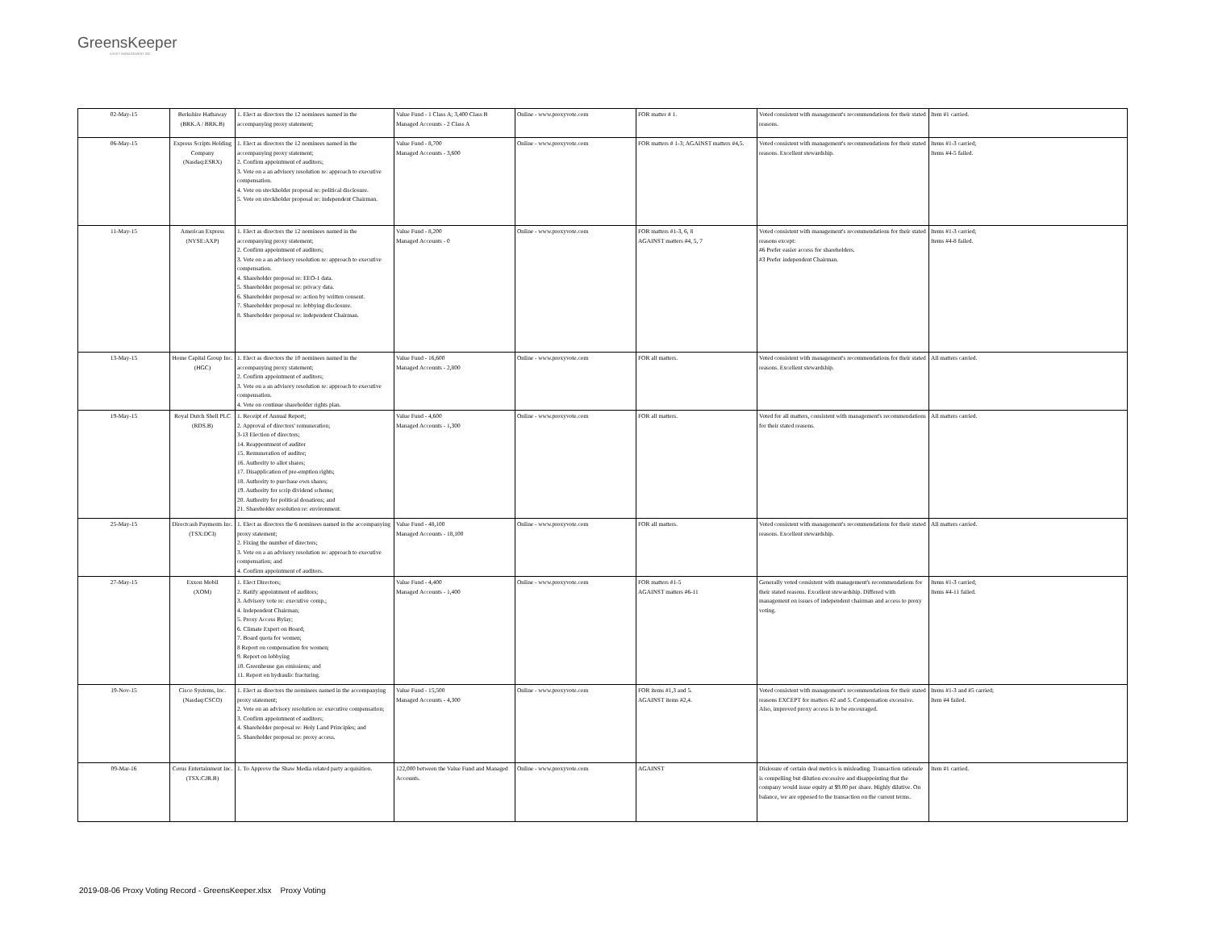GreensKeeper
ASSET MANAGEMENT INC.
| 02-May-15 | Berkshire Hathaway (BRK.A / BRK.B) | 1. Elect as directors the 12 nominees named in the accompanying proxy statement; | Value Fund - 1 Class A; 3,400 Class B Managed Accounts - 2 Class A | Online - www.proxyvote.com | FOR matter # 1. | Voted consistent with management's recommendations for their stated reasons. | Item #1 carried. |
| 06-May-15 | Express Scripts Holding Company (Nasdaq:ESRX) | 1. Elect as directors the 12 nominees named in the accompanying proxy statement; 2. Confirm appointment of auditors; 3. Vote on a an advisory resolution re: approach to executive compensation. 4. Vote on stockholder proposal re: political disclosure. 5. Vote on stockholder proposal re: independent Chairman. | Value Fund - 8,700 Managed Accounts - 3,600 | Online - www.proxyvote.com | FOR matters # 1-3; AGAINST matters #4,5. | Voted consistent with management's recommendations for their stated reasons. Excellent stewardship. | Items #1-3 carried; Items #4-5 failed. |
| 11-May-15 | American Express (NYSE:AXP) | 1. Elect as directors the 12 nominees named in the accompanying proxy statement; 2. Confirm appointment of auditors; 3. Vote on a an advisory resolution re: approach to executive compensation. 4. Shareholder proposal re: EEO-1 data. 5. Shareholder proposal re: privacy data. 6. Shareholder proposal re: action by written consent. 7. Shareholder proposal re: lobbying disclosure. 8. Shareholder proposal re: independent Chairman. | Value Fund - 8,200 Managed Accounts - 0 | Online - www.proxyvote.com | FOR matters #1-3, 6, 8 AGAINST matters #4, 5, 7 | Voted consistent with management's recommendations for their stated reasons except: #6 Prefer easier access for shareholders. #3 Prefer independent Chairman. | Items #1-3 carried; Items #4-8 failed. |
| 13-May-15 | Home Capital Group Inc. (HGC) | 1. Elect as directors the 10 nominees named in the accompanying proxy statement; 2. Confirm appointment of auditors; 3. Vote on a an advisory resolution re: approach to executive compensation. 4. Vote on continue shareholder rights plan. | Value Fund - 16,600 Managed Accounts - 2,800 | Online - www.proxyvote.com | FOR all matters. | Voted consistent with management's recommendations for their stated reasons. Excellent stewardship. | All matters carried. |
| 19-May-15 | Royal Dutch Shell PLC (RDS.B) | 1. Receipt of Annual Report; 2. Approval of directors' remuneration; 3-13 Election of directors; 14. Reappontment of auditor 15. Remuneration of auditor; 16. Authority to allot shares; 17. Disapplication of pre-emption rights; 18. Authority to purchase own shares; 19. Authority for scrip dividend scheme; 20. Authority for political donations; and 21. Shareholder resolution re: environment. | Value Fund - 4,600 Managed Accounts - 1,300 | Online - www.proxyvote.com | FOR all matters. | Voted for all matters, consistent with management's recommendations for their stated reasons. | All matters carried. |
| 25-May-15 | Directcash Payments Inc. (TSX:DCI) | 1. Elect as directors the 6 nominees named in the accompanying proxy statement; 2. Fixing the number of directors; 3. Vote on a an advisory resolution re: approach to executive compensation; and 4. Confirm appointment of auditors. | Value Fund - 48,100 Managed Accounts - 18,100 | Online - www.proxyvote.com | FOR all matters. | Voted consistent with management's recommendations for their stated reasons. Excellent stewardship. | All matters carried. |
| 27-May-15 | Exxon Mobil (XOM) | 1. Elect Directors; 2. Ratify appointment of auditors; 3. Advisory vote re: executive comp.; 4. Independent Chairman; 5. Proxy Access Bylay; 6. Climate Expert on Board; 7. Board quota for women; 8 Report on compensation for women; 9. Report on lobbying 10. Greenhouse gas emissions; and 11. Report on hydraulic fracturing. | Value Fund - 4,400 Managed Accounts - 1,400 | Online - www.proxyvote.com | FOR matters #1-5 AGAINST matters #6-11 | Generally voted consistent with management's recommendations for their stated reasons. Excellent stewardship. Differed with management on issues of independent chairman and access to proxy voting. | Items #1-3 carried; Items #4-11 failed. |
| 19-Nov-15 | Cisco Systems, Inc. (Nasdaq:CSCO) | 1. Elect as directors the nominees named in the accompanying proxy statement; 2. Vote on an advisory resolution re: executive compensation; 3. Confirm appointment of auditors; 4. Shareholder proposal re: Holy Land Principles; and 5. Shareholder proposal re: proxy access. | Value Fund - 15,500 Managed Accounts - 4,300 | Online - www.proxyvote.com | FOR items #1,3 and 5. AGAINST items #2,4. | Voted consistent with management's recommendations for their stated reasons EXCEPT for matters #2 and 5. Compensation excessive. Also, improved proxy access is to be encouraged. | Items #1-3 and #5 carried; Item #4 failed. |
| 09-Mar-16 | Corus Entertainment Inc. (TSX:CJR.B) | 1. To Approve the Shaw Media related party acquisition. | 122,000 between the Value Fund and Managed Accounts. | Online - www.proxyvote.com | AGAINST | Dislosure of certain deal metrics is misleading. Transaction rationale is compelling but dilution excessive and disappointing that the company would issue equity at $9.00 per share. Highly dilutive. On balance, we are opposed to the transaction on the current terms. | Item #1 carried. |
2019-08-06 Proxy Voting Record - GreensKeeper.xlsx Proxy Voting